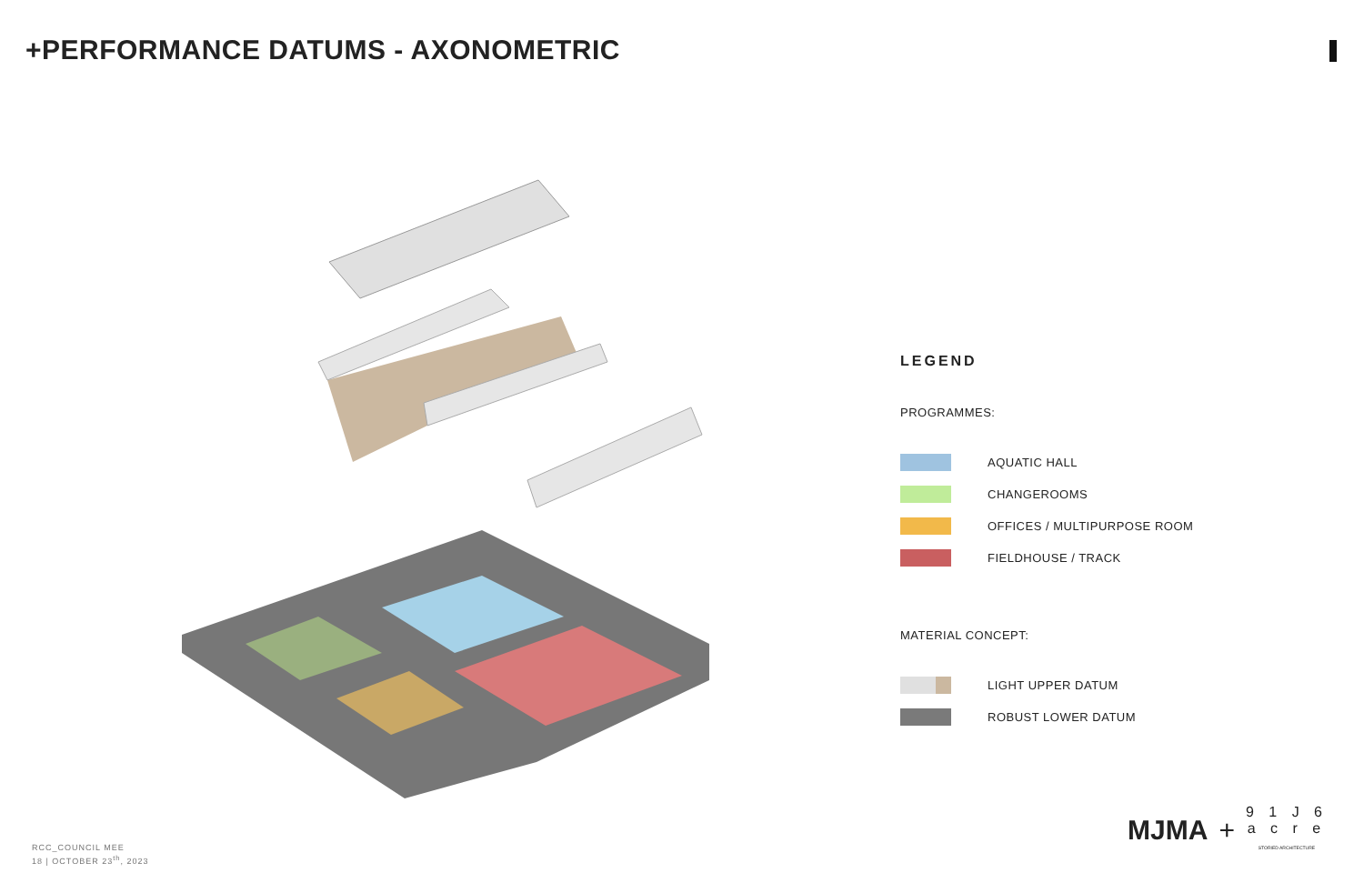+PERFORMANCE DATUMS - AXONOMETRIC
LEGEND
PROGRAMMES:
AQUATIC HALL
CHANGEROOMS
OFFICES / MULTIPURPOSE ROOM
FIELDHOUSE / TRACK
MATERIAL CONCEPT:
LIGHT UPPER DATUM
ROBUST LOWER DATUM
RCC_COUNCIL MEE
18 | OCTOBER 23<sup>th</sup>, 2023
MJMA + 9 1 J 6
a c r e
STORIED ARCHITECTURE